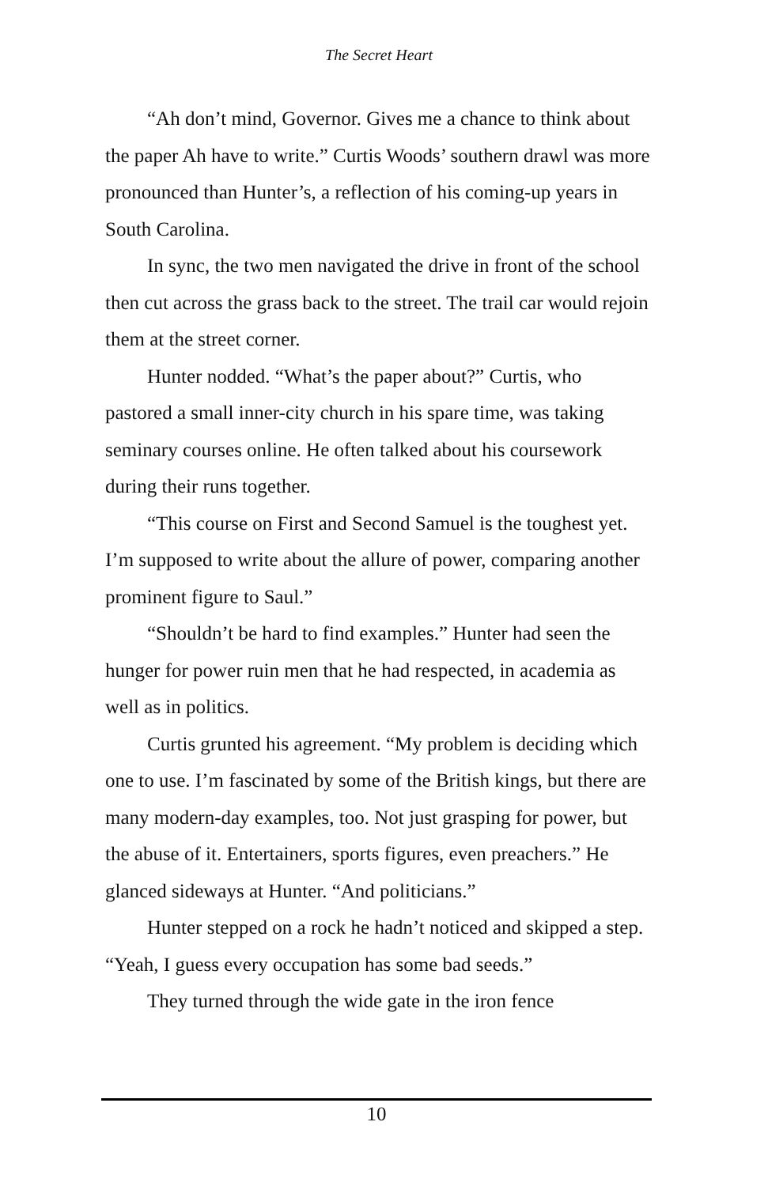The Secret Heart
“Ah don’t mind, Governor. Gives me a chance to think about the paper Ah have to write.” Curtis Woods’ southern drawl was more pronounced than Hunter’s, a reflection of his coming-up years in South Carolina.
In sync, the two men navigated the drive in front of the school then cut across the grass back to the street. The trail car would rejoin them at the street corner.
Hunter nodded. “What’s the paper about?” Curtis, who pastored a small inner-city church in his spare time, was taking seminary courses online. He often talked about his coursework during their runs together.
“This course on First and Second Samuel is the toughest yet. I’m supposed to write about the allure of power, comparing another prominent figure to Saul.”
“Shouldn’t be hard to find examples.” Hunter had seen the hunger for power ruin men that he had respected, in academia as well as in politics.
Curtis grunted his agreement. “My problem is deciding which one to use. I’m fascinated by some of the British kings, but there are many modern-day examples, too. Not just grasping for power, but the abuse of it. Entertainers, sports figures, even preachers.” He glanced sideways at Hunter. “And politicians.”
Hunter stepped on a rock he hadn’t noticed and skipped a step. “Yeah, I guess every occupation has some bad seeds.”
They turned through the wide gate in the iron fence
10